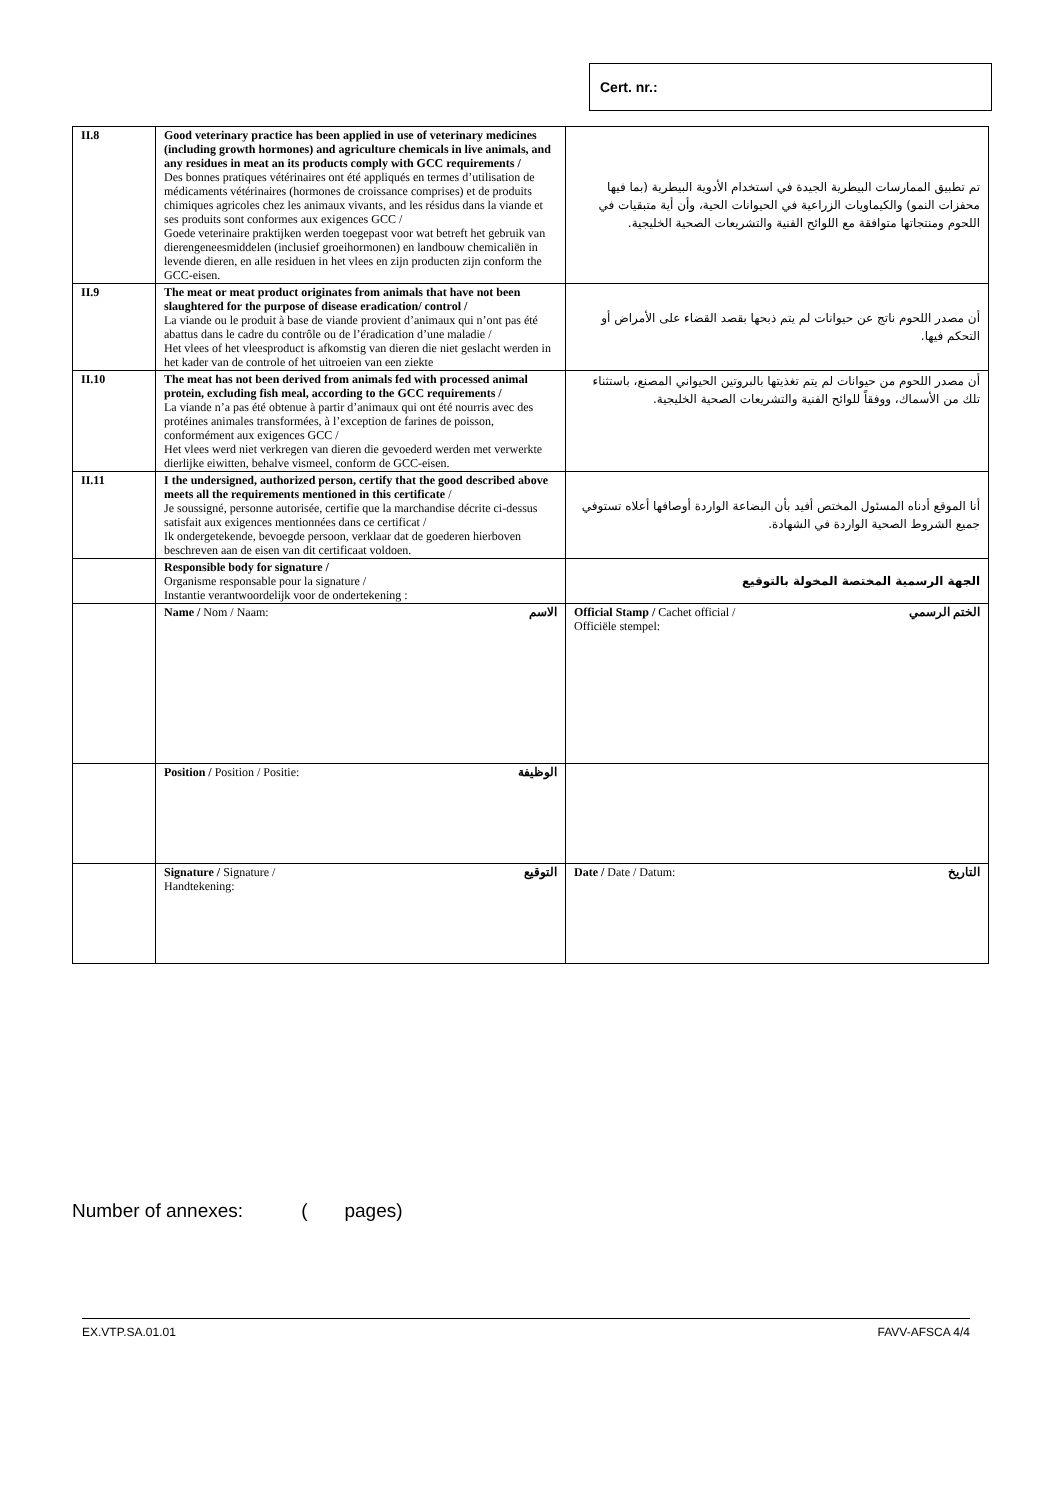Cert. nr.:
| II.8 | Good veterinary practice has been applied in use of veterinary medicines (including growth hormones) and agriculture chemicals in live animals, and any residues in meat an its products comply with GCC requirements / Des bonnes pratiques vétérinaires ont été appliqués en termes d’utilisation de médicaments vétérinaires (hormones de croissance comprises) et de produits chimiques agricoles chez les animaux vivants, and les résidus dans la viande et ses produits sont conformes aux exigences GCC / Goede veterinaire praktijken werden toegepast voor wat betreft het gebruik van dierengeneesmiddelen (inclusief groeihormonen) en landbouw chemicaliën in levende dieren, en alle residuen in het vlees en zijn producten zijn conform the GCC-eisen. | تم تطبيق الممارسات البيطرية الجيدة في استخدام الأدوية البيطرية (بما فيها محفزات النمو) والكيماويات الزراعية في الحيوانات الحية، وأن أية متبقيات في اللحوم ومنتجاتها متوافقة مع اللوائح الفنية والتشريعات الصحية الخليجية. |
| II.9 | The meat or meat product originates from animals that have not been slaughtered for the purpose of disease eradication/ control / La viande ou le produit à base de viande provient d’animaux qui n’ont pas été abattus dans le cadre du contrôle ou de l’éradication d’une maladie / Het vlees of het vleesproduct is afkomstig van dieren die niet geslacht werden in het kader van de controle of het uitroeien van een ziekte | أن مصدر اللحوم ناتج عن حيوانات لم يتم ذبحها بقصد القضاء على الأمراض أو التحكم فيها. |
| II.10 | The meat has not been derived from animals fed with processed animal protein, excluding fish meal, according to the GCC requirements / La viande n’a pas été obtenue à partir d’animaux qui ont été nourris avec des protéines animales transformées, à l’exception de farines de poisson, conformément aux exigences GCC / Het vlees werd niet verkregen van dieren die gevoederd werden met verwerkte dierlijke eiwitten, behalve vismeel, conform de GCC-eisen. | أن مصدر اللحوم من حيوانات لم يتم تغذيتها بالبروتين الحيواني المصنع، باستثناء تلك من الأسماك، ووفقاً للوائح الفنية والتشريعات الصحية الخليجية. |
| II.11 | I the undersigned, authorized person, certify that the good described above meets all the requirements mentioned in this certificate / Je soussigné, personne autorisée, certifie que la marchandise décrite ci-dessus satisfait aux exigences mentionnées dans ce certificat / Ik ondergetekende, bevoegde persoon, verklaar dat de goederen hierboven beschreven aan de eisen van dit certificaat voldoen. | أنا الموقع أدناه المسئول المختص أفيد بأن البضاعة الواردة أوصافها أعلاه تستوفي جميع الشروط الصحية الواردة في الشهادة. |
| | Responsible body for signature / Organisme responsable pour la signature / Instantie verantwoordelijk voor de ondertekening : | الجهة الرسمية المختصة المخولة بالتوقيع |
| | Name / Nom / Naam: الاسم | Official Stamp / Cachet official / Officiële stempel: الختم الرسمي |
| | Position / Position / Positie: الوظيفة | |
| | Signature / Signature / Handtekening: التوقيع | Date / Date / Datum: التاريخ |
Number of annexes: ( pages)
EX.VTP.SA.01.01 FAVV-AFSCA 4/4